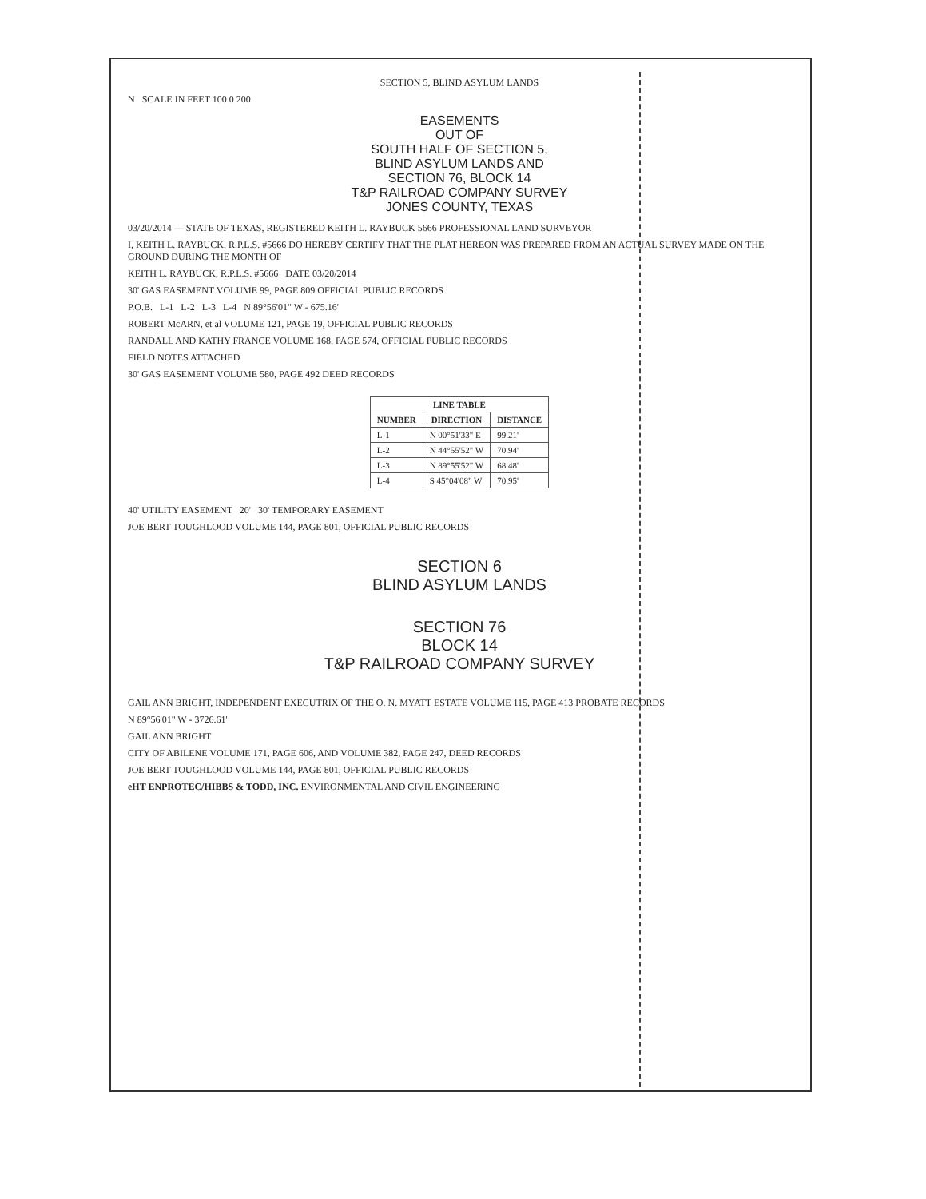SECTION 5, BLIND ASYLUM LANDS
N SCALE IN FEET 100 0 200
EASEMENTS
OUT OF
SOUTH HALF OF SECTION 5,
BLIND ASYLUM LANDS AND
SECTION 76, BLOCK 14
T&P RAILROAD COMPANY SURVEY
JONES COUNTY, TEXAS
03/20/2014 — STATE OF TEXAS, REGISTERED KEITH L. RAYBUCK 5666 PROFESSIONAL LAND SURVEYOR
I, KEITH L. RAYBUCK, R.P.L.S. #5666 DO HEREBY CERTIFY THAT THE PLAT HEREON WAS PREPARED FROM AN ACTUAL SURVEY MADE ON THE GROUND DURING THE MONTH OF
KEITH L. RAYBUCK, R.P.L.S. #5666 DATE 03/20/2014
30' GAS EASEMENT VOLUME 99, PAGE 809 OFFICIAL PUBLIC RECORDS
P.O.B. L-1 L-2 L-3 L-4 N 89°56'01" W - 675.16'
ROBERT McARN, et al VOLUME 121, PAGE 19, OFFICIAL PUBLIC RECORDS
RANDALL AND KATHY FRANCE VOLUME 168, PAGE 574, OFFICIAL PUBLIC RECORDS
FIELD NOTES ATTACHED
30' GAS EASEMENT VOLUME 580, PAGE 492 DEED RECORDS
| LINE TABLE | | |
| --- | --- | --- |
| NUMBER | DIRECTION | DISTANCE |
| L-1 | N 00°51'33" E | 99.21' |
| L-2 | N 44°55'52" W | 70.94' |
| L-3 | N 89°55'52" W | 68.48' |
| L-4 | S 45°04'08" W | 70.95' |
40' UTILITY EASEMENT 20' 30' TEMPORARY EASEMENT
JOE BERT TOUGHLOOD VOLUME 144, PAGE 801, OFFICIAL PUBLIC RECORDS
SECTION 6
BLIND ASYLUM LANDS
SECTION 76
BLOCK 14
T&P RAILROAD COMPANY SURVEY
GAIL ANN BRIGHT, INDEPENDENT EXECUTRIX OF THE O. N. MYATT ESTATE VOLUME 115, PAGE 413 PROBATE RECORDS
N 89°56'01" W - 3726.61'
GAIL ANN BRIGHT
CITY OF ABILENE VOLUME 171, PAGE 606, AND VOLUME 382, PAGE 247, DEED RECORDS
JOE BERT TOUGHLOOD VOLUME 144, PAGE 801, OFFICIAL PUBLIC RECORDS
eHT ENPROTEC/HIBBS & TODD, INC. ENVIRONMENTAL AND CIVIL ENGINEERING